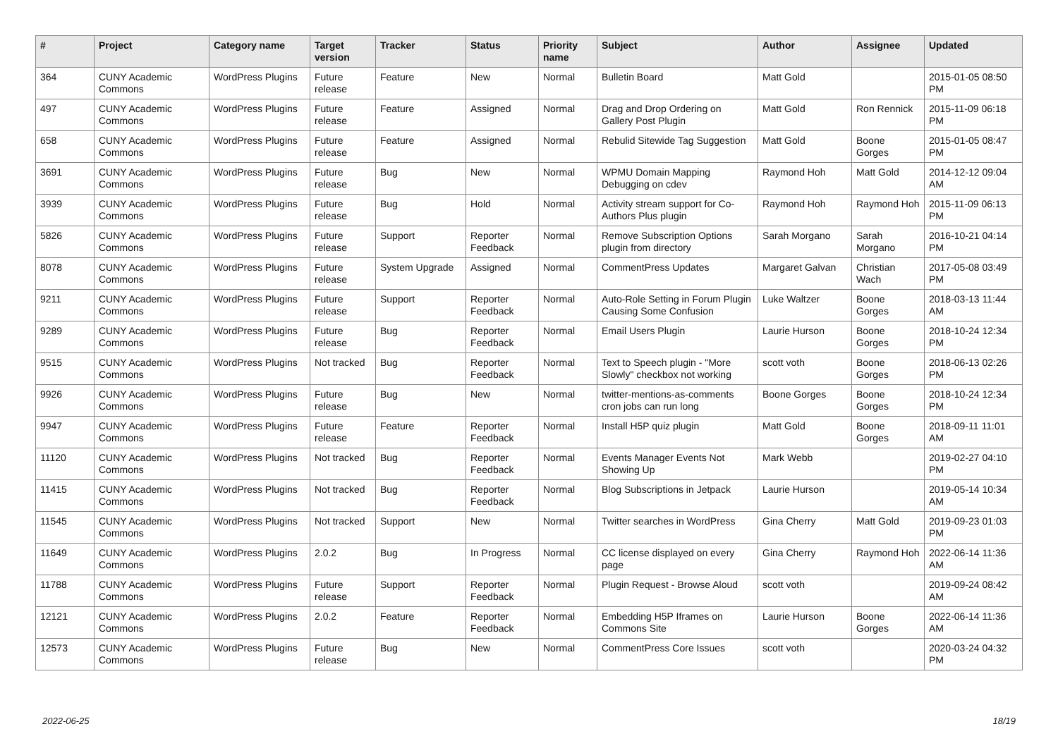| # | Project | Category name | Target version | Tracker | Status | Priority name | Subject | Author | Assignee | Updated |
| --- | --- | --- | --- | --- | --- | --- | --- | --- | --- | --- |
| 364 | CUNY Academic Commons | WordPress Plugins | Future release | Feature | New | Normal | Bulletin Board | Matt Gold | | 2015-01-05 08:50 PM |
| 497 | CUNY Academic Commons | WordPress Plugins | Future release | Feature | Assigned | Normal | Drag and Drop Ordering on Gallery Post Plugin | Matt Gold | Ron Rennick | 2015-11-09 06:18 PM |
| 658 | CUNY Academic Commons | WordPress Plugins | Future release | Feature | Assigned | Normal | Rebulid Sitewide Tag Suggestion | Matt Gold | Boone Gorges | 2015-01-05 08:47 PM |
| 3691 | CUNY Academic Commons | WordPress Plugins | Future release | Bug | New | Normal | WPMU Domain Mapping Debugging on cdev | Raymond Hoh | Matt Gold | 2014-12-12 09:04 AM |
| 3939 | CUNY Academic Commons | WordPress Plugins | Future release | Bug | Hold | Normal | Activity stream support for Co-Authors Plus plugin | Raymond Hoh | Raymond Hoh | 2015-11-09 06:13 PM |
| 5826 | CUNY Academic Commons | WordPress Plugins | Future release | Support | Reporter Feedback | Normal | Remove Subscription Options plugin from directory | Sarah Morgano | Sarah Morgano | 2016-10-21 04:14 PM |
| 8078 | CUNY Academic Commons | WordPress Plugins | Future release | System Upgrade | Assigned | Normal | CommentPress Updates | Margaret Galvan | Christian Wach | 2017-05-08 03:49 PM |
| 9211 | CUNY Academic Commons | WordPress Plugins | Future release | Support | Reporter Feedback | Normal | Auto-Role Setting in Forum Plugin Causing Some Confusion | Luke Waltzer | Boone Gorges | 2018-03-13 11:44 AM |
| 9289 | CUNY Academic Commons | WordPress Plugins | Future release | Bug | Reporter Feedback | Normal | Email Users Plugin | Laurie Hurson | Boone Gorges | 2018-10-24 12:34 PM |
| 9515 | CUNY Academic Commons | WordPress Plugins | Not tracked | Bug | Reporter Feedback | Normal | Text to Speech plugin - "More Slowly" checkbox not working | scott voth | Boone Gorges | 2018-06-13 02:26 PM |
| 9926 | CUNY Academic Commons | WordPress Plugins | Future release | Bug | New | Normal | twitter-mentions-as-comments cron jobs can run long | Boone Gorges | Boone Gorges | 2018-10-24 12:34 PM |
| 9947 | CUNY Academic Commons | WordPress Plugins | Future release | Feature | Reporter Feedback | Normal | Install H5P quiz plugin | Matt Gold | Boone Gorges | 2018-09-11 11:01 AM |
| 11120 | CUNY Academic Commons | WordPress Plugins | Not tracked | Bug | Reporter Feedback | Normal | Events Manager Events Not Showing Up | Mark Webb | | 2019-02-27 04:10 PM |
| 11415 | CUNY Academic Commons | WordPress Plugins | Not tracked | Bug | Reporter Feedback | Normal | Blog Subscriptions in Jetpack | Laurie Hurson | | 2019-05-14 10:34 AM |
| 11545 | CUNY Academic Commons | WordPress Plugins | Not tracked | Support | New | Normal | Twitter searches in WordPress | Gina Cherry | Matt Gold | 2019-09-23 01:03 PM |
| 11649 | CUNY Academic Commons | WordPress Plugins | 2.0.2 | Bug | In Progress | Normal | CC license displayed on every page | Gina Cherry | Raymond Hoh | 2022-06-14 11:36 AM |
| 11788 | CUNY Academic Commons | WordPress Plugins | Future release | Support | Reporter Feedback | Normal | Plugin Request - Browse Aloud | scott voth | | 2019-09-24 08:42 AM |
| 12121 | CUNY Academic Commons | WordPress Plugins | 2.0.2 | Feature | Reporter Feedback | Normal | Embedding H5P Iframes on Commons Site | Laurie Hurson | Boone Gorges | 2022-06-14 11:36 AM |
| 12573 | CUNY Academic Commons | WordPress Plugins | Future release | Bug | New | Normal | CommentPress Core Issues | scott voth | | 2020-03-24 04:32 PM |
2022-06-25 18/19